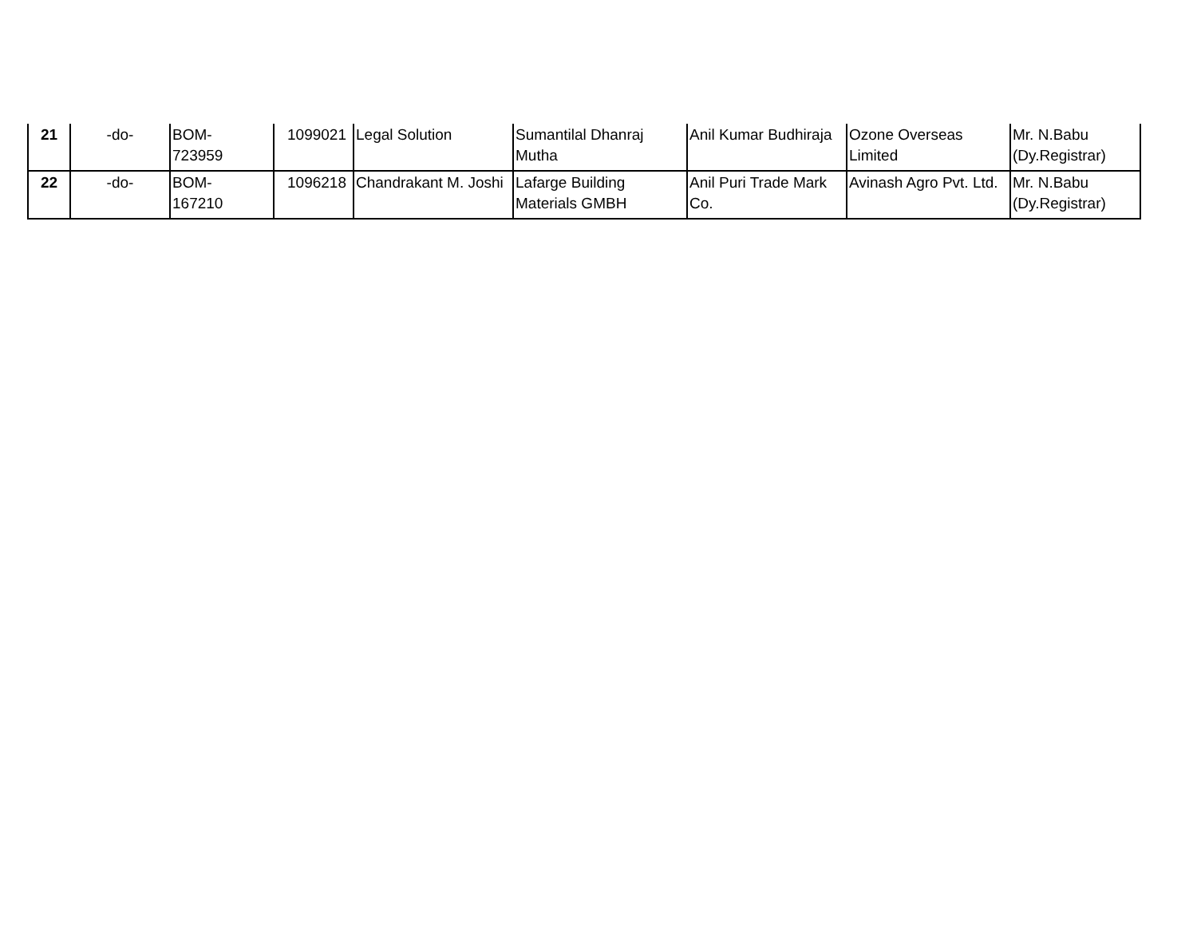| 21 | -do- | BOM- 723959 | 1099021 | Legal Solution | Sumantilal Dhanraj Mutha | Anil Kumar Budhiraja | Ozone Overseas Limited | Mr. N.Babu (Dy.Registrar) |
| 22 | -do- | BOM- 167210 | 1096218 | Chandrakant M. Joshi | Lafarge Building Materials GMBH | Anil Puri Trade Mark Co. | Avinash Agro Pvt. Ltd. | Mr. N.Babu (Dy.Registrar) |